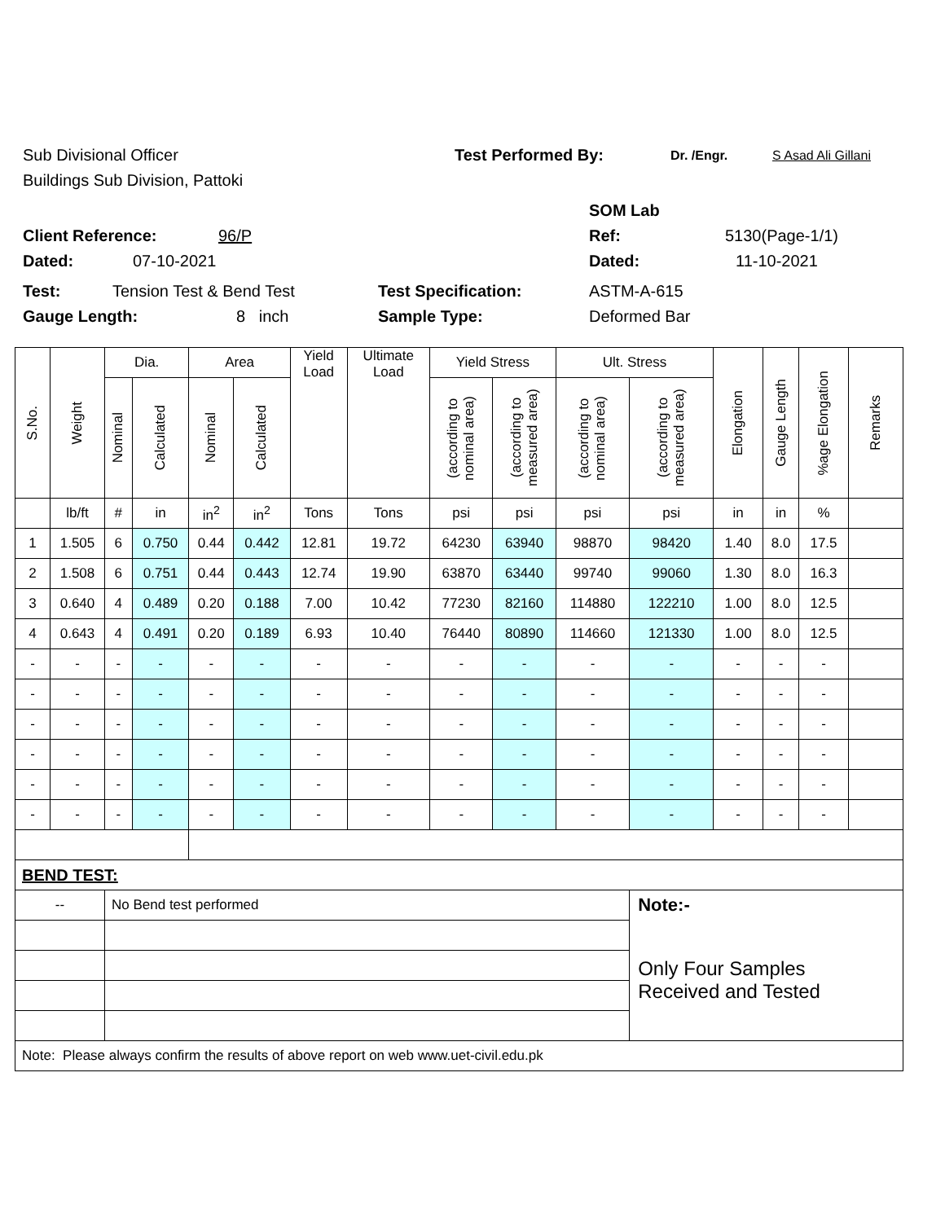Sub Divisional Officer Test Performed By: Dr. /Engr. S Asad Ali Gillani
Buildings Sub Division, Pattoki
SOM Lab
Client Reference: 96/P Ref: 5130(Page-1/1)
Dated: 07-10-2021 Dated: 11-10-2021
Test: Tension Test & Bend Test Test Specification: ASTM-A-615
Gauge Length: 8 inch Sample Type: Deformed Bar
| S.No. | Weight | Dia. | | Area | | Yield Load | Ultimate Load | Yield Stress | | Ult. Stress | | Elongation | Gauge Length | %age Elongation | Remarks |
| --- | --- | --- | --- | --- | --- | --- | --- | --- | --- | --- | --- | --- | --- | --- | --- |
| | | Nominal | Calculated | Nominal | Calculated | | | (according to nominal area) | (according to measured area) | (according to nominal area) | (according to measured area) | | | | |
| | lb/ft | # | in | in<sup>2</sup> | in<sup>2</sup> | Tons | Tons | psi | psi | psi | psi | in | in | % | |
| 1 | 1.505 | 6 | 0.750 | 0.44 | 0.442 | 12.81 | 19.72 | 64230 | 63940 | 98870 | 98420 | 1.40 | 8.0 | 17.5 | |
| 2 | 1.508 | 6 | 0.751 | 0.44 | 0.443 | 12.74 | 19.90 | 63870 | 63440 | 99740 | 99060 | 1.30 | 8.0 | 16.3 | |
| 3 | 0.640 | 4 | 0.489 | 0.20 | 0.188 | 7.00 | 10.42 | 77230 | 82160 | 114880 | 122210 | 1.00 | 8.0 | 12.5 | |
| 4 | 0.643 | 4 | 0.491 | 0.20 | 0.189 | 6.93 | 10.40 | 76440 | 80890 | 114660 | 121330 | 1.00 | 8.0 | 12.5 | |
| - | - | - | - | - | - | - | - | - | - | - | - | - | - | - | |
| - | - | - | - | - | - | - | - | - | - | - | - | - | - | - | |
| - | - | - | - | - | - | - | - | - | - | - | - | - | - | - | |
| - | - | - | - | - | - | - | - | - | - | - | - | - | - | - | |
| - | - | - | - | - | - | - | - | - | - | - | - | - | - | - | |
| - | - | - | - | - | - | - | - | - | - | - | - | - | - | - | |
| BEND TEST: | | | | | | | | | | | | | | | |
| -- | | No Bend test performed | | | | | | | | | Note:- | | | | |
| | | | | | | | | | | | Only Four Samples Received and Tested | | | | |
| Note: Please always confirm the results of above report on web www.uet-civil.edu.pk | | | | | | | | | | | | | | | |